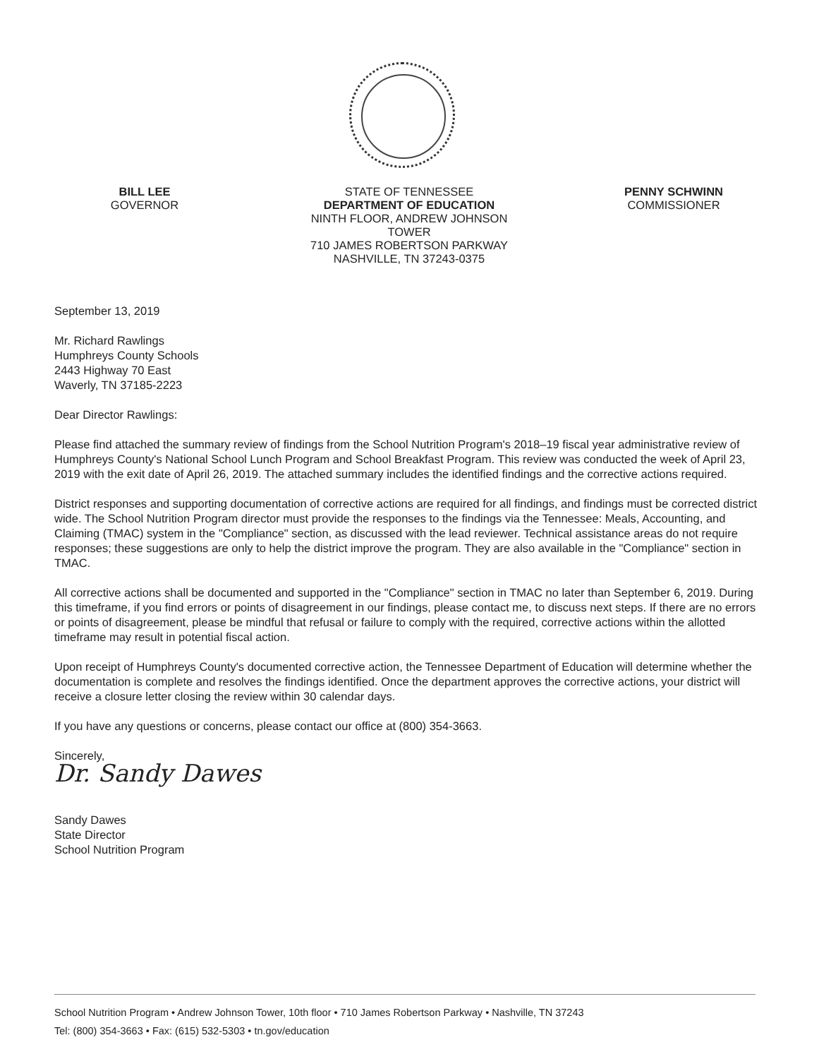BILL LEE
GOVERNOR
STATE OF TENNESSEE
DEPARTMENT OF EDUCATION
NINTH FLOOR, ANDREW JOHNSON TOWER
710 JAMES ROBERTSON PARKWAY
NASHVILLE, TN 37243-0375
PENNY SCHWINN
COMMISSIONER
September 13, 2019
Mr. Richard Rawlings
Humphreys County Schools
2443 Highway 70 East
Waverly, TN 37185-2223
Dear Director Rawlings:
Please find attached the summary review of findings from the School Nutrition Program's 2018–19 fiscal year administrative review of Humphreys County's National School Lunch Program and School Breakfast Program. This review was conducted the week of April 23, 2019 with the exit date of April 26, 2019. The attached summary includes the identified findings and the corrective actions required.
District responses and supporting documentation of corrective actions are required for all findings, and findings must be corrected district wide. The School Nutrition Program director must provide the responses to the findings via the Tennessee: Meals, Accounting, and Claiming (TMAC) system in the "Compliance" section, as discussed with the lead reviewer. Technical assistance areas do not require responses; these suggestions are only to help the district improve the program. They are also available in the "Compliance" section in TMAC.
All corrective actions shall be documented and supported in the "Compliance" section in TMAC no later than September 6, 2019. During this timeframe, if you find errors or points of disagreement in our findings, please contact me, to discuss next steps. If there are no errors or points of disagreement, please be mindful that refusal or failure to comply with the required, corrective actions within the allotted timeframe may result in potential fiscal action.
Upon receipt of Humphreys County's documented corrective action, the Tennessee Department of Education will determine whether the documentation is complete and resolves the findings identified. Once the department approves the corrective actions, your district will receive a closure letter closing the review within 30 calendar days.
If you have any questions or concerns, please contact our office at (800) 354-3663.
Sincerely,
Dr. Sandy Dawes
Sandy Dawes
State Director
School Nutrition Program
School Nutrition Program • Andrew Johnson Tower, 10th floor • 710 James Robertson Parkway • Nashville, TN 37243
Tel: (800) 354-3663 • Fax: (615) 532-5303 • tn.gov/education